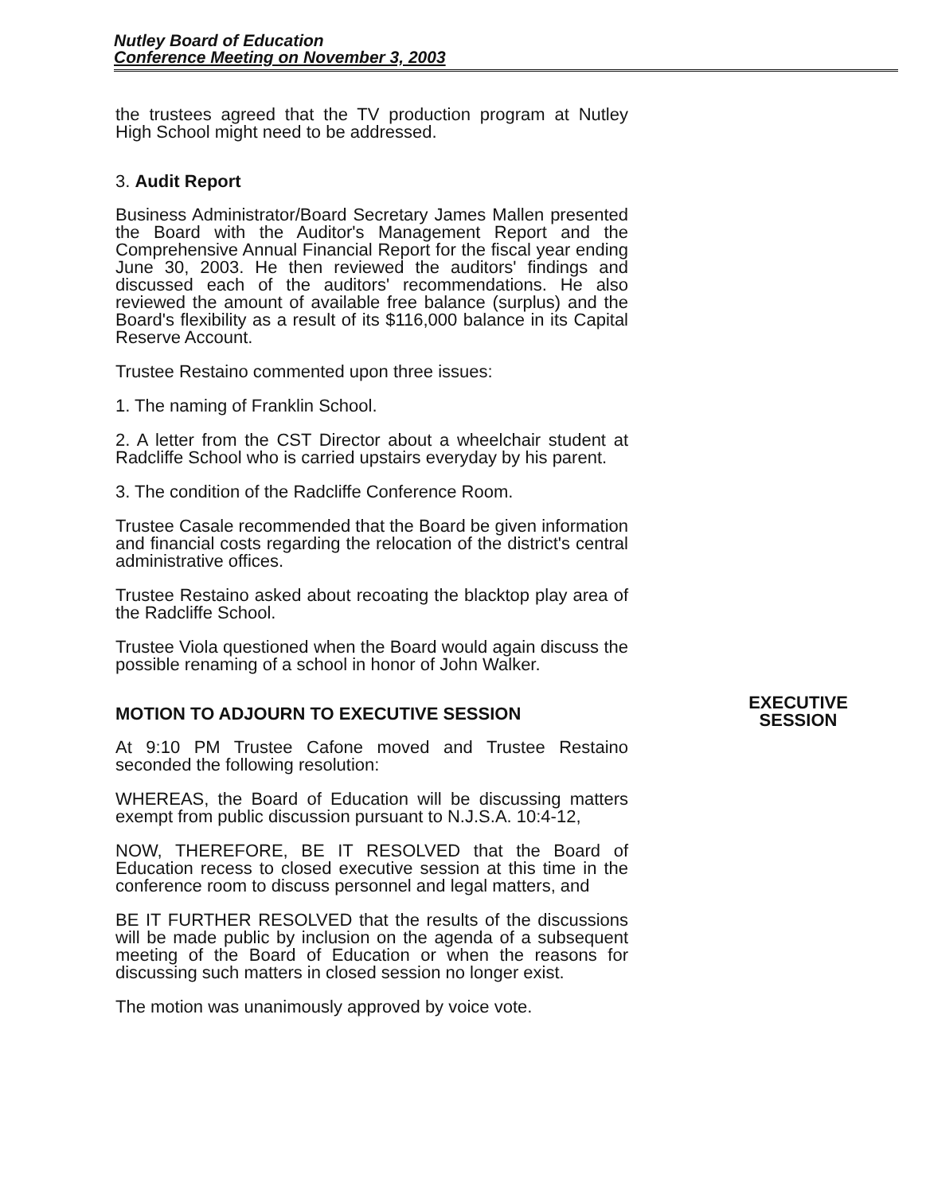Nutley Board of Education
Conference Meeting on November 3, 2003
the trustees agreed that the TV production program at Nutley High School might need to be addressed.
3. Audit Report
Business Administrator/Board Secretary James Mallen presented the Board with the Auditor's Management Report and the Comprehensive Annual Financial Report for the fiscal year ending June 30, 2003. He then reviewed the auditors' findings and discussed each of the auditors' recommendations. He also reviewed the amount of available free balance (surplus) and the Board's flexibility as a result of its $116,000 balance in its Capital Reserve Account.
Trustee Restaino commented upon three issues:
1. The naming of Franklin School.
2. A letter from the CST Director about a wheelchair student at Radcliffe School who is carried upstairs everyday by his parent.
3. The condition of the Radcliffe Conference Room.
Trustee Casale recommended that the Board be given information and financial costs regarding the relocation of the district's central administrative offices.
Trustee Restaino asked about recoating the blacktop play area of the Radcliffe School.
Trustee Viola questioned when the Board would again discuss the possible renaming of a school in honor of John Walker.
MOTION TO ADJOURN TO EXECUTIVE SESSION
At 9:10 PM Trustee Cafone moved and Trustee Restaino seconded the following resolution:
WHEREAS, the Board of Education will be discussing matters exempt from public discussion pursuant to N.J.S.A. 10:4-12,
NOW, THEREFORE, BE IT RESOLVED that the Board of Education recess to closed executive session at this time in the conference room to discuss personnel and legal matters, and
BE IT FURTHER RESOLVED that the results of the discussions will be made public by inclusion on the agenda of a subsequent meeting of the Board of Education or when the reasons for discussing such matters in closed session no longer exist.
The motion was unanimously approved by voice vote.
EXECUTIVE
SESSION